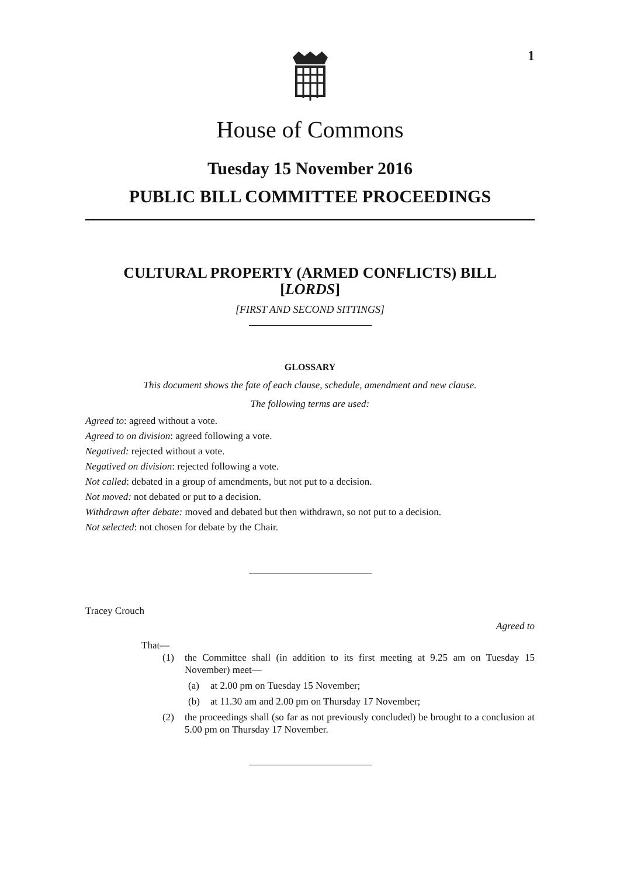1
House of Commons
Tuesday 15 November 2016
PUBLIC BILL COMMITTEE PROCEEDINGS
CULTURAL PROPERTY (ARMED CONFLICTS) BILL
[LORDS]
[FIRST AND SECOND SITTINGS]
GLOSSARY
This document shows the fate of each clause, schedule, amendment and new clause.
The following terms are used:
Agreed to: agreed without a vote.
Agreed to on division: agreed following a vote.
Negatived: rejected without a vote.
Negatived on division: rejected following a vote.
Not called: debated in a group of amendments, but not put to a decision.
Not moved: not debated or put to a decision.
Withdrawn after debate: moved and debated but then withdrawn, so not put to a decision.
Not selected: not chosen for debate by the Chair.
Tracey Crouch
Agreed to
That—
(1) the Committee shall (in addition to its first meeting at 9.25 am on Tuesday 15 November) meet—
(a) at 2.00 pm on Tuesday 15 November;
(b) at 11.30 am and 2.00 pm on Thursday 17 November;
(2) the proceedings shall (so far as not previously concluded) be brought to a conclusion at 5.00 pm on Thursday 17 November.